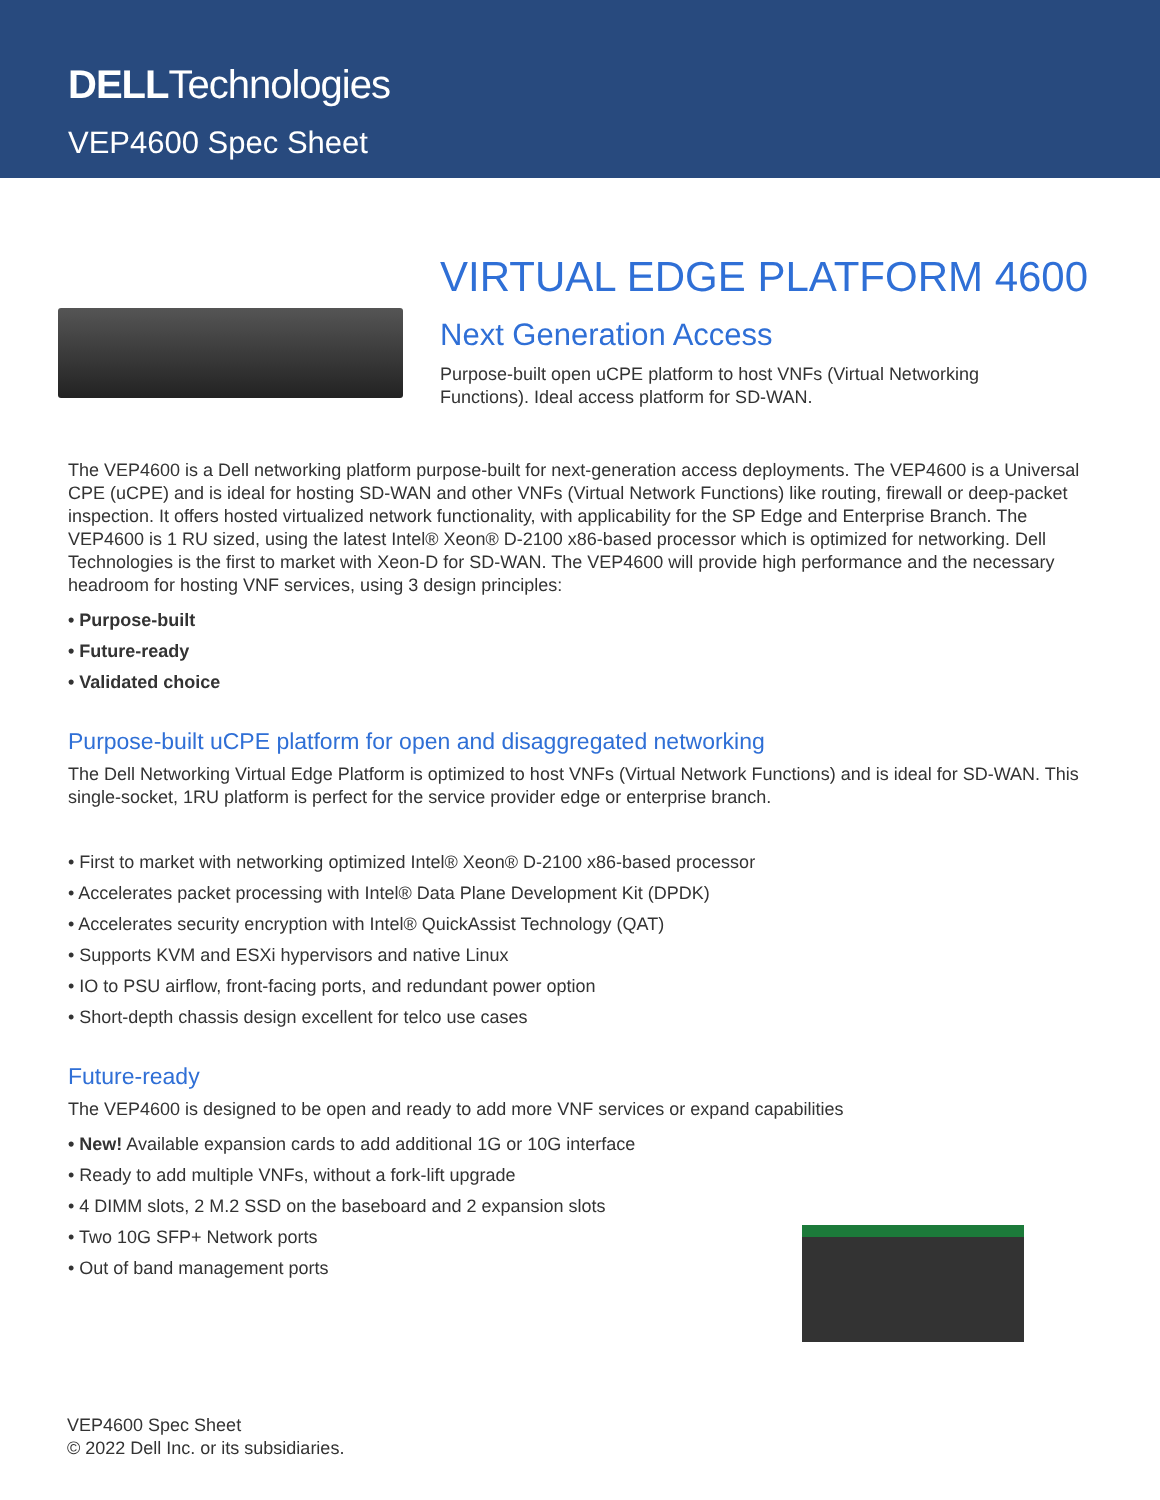DELLTechnologies
VEP4600 Spec Sheet
VIRTUAL EDGE PLATFORM 4600
Next Generation Access
Purpose-built open uCPE platform to host VNFs (Virtual Networking
Functions). Ideal access platform for SD-WAN.
The VEP4600 is a Dell networking platform purpose-built for next-generation access deployments. The VEP4600 is a Universal CPE (uCPE) and is ideal for hosting SD-WAN and other VNFs (Virtual Network Functions) like routing, firewall or deep-packet inspection. It offers hosted virtualized network functionality, with applicability for the SP Edge and Enterprise Branch. The VEP4600 is 1 RU sized, using the latest Intel® Xeon® D-2100 x86-based processor which is optimized for networking. Dell Technologies is the first to market with Xeon-D for SD-WAN. The VEP4600 will provide high performance and the necessary headroom for hosting VNF services, using 3 design principles:
• Purpose-built
• Future-ready
• Validated choice
Purpose-built uCPE platform for open and disaggregated networking
The Dell Networking Virtual Edge Platform is optimized to host VNFs (Virtual Network Functions) and is ideal for SD-WAN. This single-socket, 1RU platform is perfect for the service provider edge or enterprise branch.
• First to market with networking optimized Intel® Xeon® D-2100 x86-based processor
• Accelerates packet processing with Intel® Data Plane Development Kit (DPDK)
• Accelerates security encryption with Intel® QuickAssist Technology (QAT)
• Supports KVM and ESXi hypervisors and native Linux
• IO to PSU airflow, front-facing ports, and redundant power option
• Short-depth chassis design excellent for telco use cases
Future-ready
The VEP4600 is designed to be open and ready to add more VNF services or expand capabilities
• New! Available expansion cards to add additional 1G or 10G interface
• Ready to add multiple VNFs, without a fork-lift upgrade
• 4 DIMM slots, 2 M.2 SSD on the baseboard and 2 expansion slots
• Two 10G SFP+ Network ports
• Out of band management ports
VEP4600 Spec Sheet
© 2022 Dell Inc. or its subsidiaries.